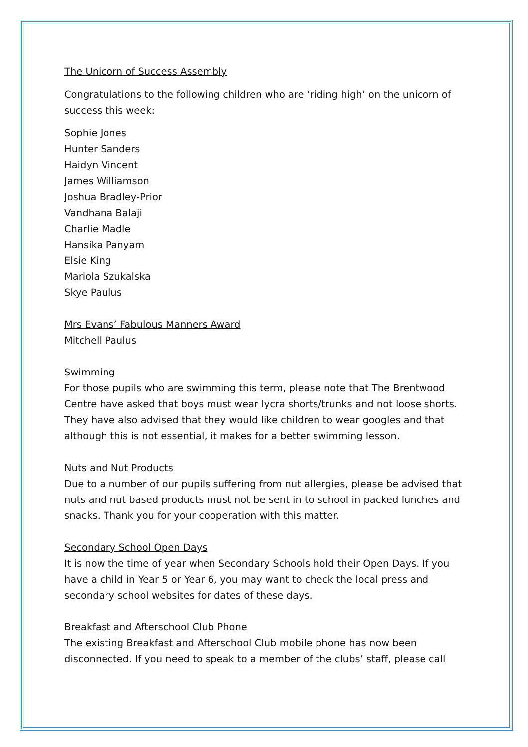The Unicorn of Success Assembly
Congratulations to the following children who are ‘riding high’ on the unicorn of success this week:
Sophie Jones
Hunter Sanders
Haidyn Vincent
James Williamson
Joshua Bradley-Prior
Vandhana Balaji
Charlie Madle
Hansika Panyam
Elsie King
Mariola Szukalska
Skye Paulus
Mrs Evans’ Fabulous Manners Award
Mitchell Paulus
Swimming
For those pupils who are swimming this term, please note that The Brentwood Centre have asked that boys must wear lycra shorts/trunks and not loose shorts. They have also advised that they would like children to wear googles and that although this is not essential, it makes for a better swimming lesson.
Nuts and Nut Products
Due to a number of our pupils suffering from nut allergies, please be advised that nuts and nut based products must not be sent in to school in packed lunches and snacks. Thank you for your cooperation with this matter.
Secondary School Open Days
It is now the time of year when Secondary Schools hold their Open Days. If you have a child in Year 5 or Year 6, you may want to check the local press and secondary school websites for dates of these days.
Breakfast and Afterschool Club Phone
The existing Breakfast and Afterschool Club mobile phone has now been disconnected. If you need to speak to a member of the clubs’ staff, please call